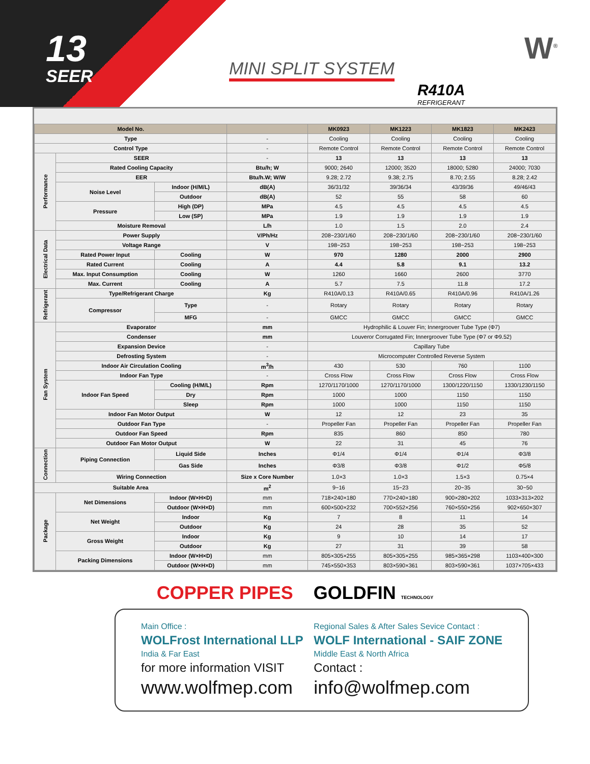13
SEER
MINI SPLIT SYSTEM
R410A
REFRIGERANT
W<sup>®</sup>
| Model No. | | | | MK0923 | MK1223 | MK1823 | MK2423 |
| --- | --- | --- | --- | --- | --- | --- | --- |
| Type | | | - | Cooling | Cooling | Cooling | Cooling |
| Control Type | | | - | Remote Control | Remote Control | Remote Control | Remote Control |
| Performance | SEER | | - | 13 | 13 | 13 | 13 |
| | Rated Cooling Capacity | | Btu/h; W | 9000; 2640 | 12000; 3520 | 18000; 5280 | 24000; 7030 |
| | EER | | Btu/h.W; W/W | 9.28; 2.72 | 9.38; 2.75 | 8.70; 2.55 | 8.28; 2.42 |
| | Noise Level | Indoor (H/M/L) | dB(A) | 36/31/32 | 39/36/34 | 43/39/36 | 49/46/43 |
| | | Outdoor | dB(A) | 52 | 55 | 58 | 60 |
| | Pressure | High (DP) | MPa | 4.5 | 4.5 | 4.5 | 4.5 |
| | | Low (SP) | MPa | 1.9 | 1.9 | 1.9 | 1.9 |
| | Moisture Removal | | L/h | 1.0 | 1.5 | 2.0 | 2.4 |
| Electrical Data | Power Supply | | V/Ph/Hz | 208~230/1/60 | 208~230/1/60 | 208~230/1/60 | 208~230/1/60 |
| | Voltage Range | | V | 198~253 | 198~253 | 198~253 | 198~253 |
| | Rated Power Input | Cooling | W | 970 | 1280 | 2000 | 2900 |
| | Rated Current | Cooling | A | 4.4 | 5.8 | 9.1 | 13.2 |
| | Max. Input Consumption | Cooling | W | 1260 | 1660 | 2600 | 3770 |
| | Max. Current | Cooling | A | 5.7 | 7.5 | 11.8 | 17.2 |
| Refrigerant | Type/Refrigerant Charge | | Kg | R410A/0.13 | R410A/0.65 | R410A/0.96 | R410A/1.26 |
| | Compressor | Type | - | Rotary | Rotary | Rotary | Rotary |
| | | MFG | - | GMCC | GMCC | GMCC | GMCC |
| Fan System | Evaporator | | mm | Hydrophilic & Louver Fin; Innergroover Tube Type (Φ7) | | | |
| | Condenser | | mm | Louveror Corrugated Fin; Innergroover Tube Type (Φ7 or Φ9.52) | | | |
| | Expansion Device | | - | Capillary Tube | | | |
| | Defrosting System | | - | Microcomputer Controlled Reverse System | | | |
| | Indoor Air Circulation Cooling | | m<sup>3</sup>/h | 430 | 530 | 760 | 1100 |
| | Indoor Fan Type | | - | Cross Flow | Cross Flow | Cross Flow | Cross Flow |
| | Indoor Fan Speed | Cooling (H/M/L) | Rpm | 1270/1170/1000 | 1270/1170/1000 | 1300/1220/1150 | 1330/1230/1150 |
| | | Dry | Rpm | 1000 | 1000 | 1150 | 1150 |
| | | Sleep | Rpm | 1000 | 1000 | 1150 | 1150 |
| | Indoor Fan Motor Output | | W | 12 | 12 | 23 | 35 |
| | Outdoor Fan Type | | - | Propeller Fan | Propeller Fan | Propeller Fan | Propeller Fan |
| | Outdoor Fan Speed | | Rpm | 835 | 860 | 850 | 780 |
| | Outdoor Fan Motor Output | | W | 22 | 31 | 45 | 76 |
| Connection | Piping Connection | Liquid Side | Inches | Φ1/4 | Φ1/4 | Φ1/4 | Φ3/8 |
| | | Gas Side | Inches | Φ3/8 | Φ3/8 | Φ1/2 | Φ5/8 |
| | Wiring Connection | | Size x Core Number | 1.0×3 | 1.0×3 | 1.5×3 | 0.75×4 |
| Suitable Area | | | m<sup>2</sup> | 9~16 | 15~23 | 20~35 | 30~50 |
| Package | Net Dimensions | Indoor (W×H×D) | mm | 718×240×180 | 770×240×180 | 900×280×202 | 1033×313×202 |
| | | Outdoor (W×H×D) | mm | 600×500×232 | 700×552×256 | 760×550×256 | 902×650×307 |
| | Net Weight | Indoor | Kg | 7 | 8 | 11 | 14 |
| | | Outdoor | Kg | 24 | 28 | 35 | 52 |
| | Gross Weight | Indoor | Kg | 9 | 10 | 14 | 17 |
| | | Outdoor | Kg | 27 | 31 | 39 | 58 |
| | Packing Dimensions | Indoor (W×H×D) | mm | 805×305×255 | 805×305×255 | 985×365×298 | 1103×400×300 |
| | | Outdoor (W×H×D) | mm | 745×550×353 | 803×590×361 | 803×590×361 | 1037×705×433 |
COPPER PIPES GOLDFIN TECHNOLOGY
Main Office :
WOLFrost International LLP
India & Far East
for more information VISIT
www.wolfmep.com
Regional Sales & After Sales Sevice Contact :
WOLF International - SAIF ZONE
Middle East & North Africa
Contact :
info@wolfmep.com